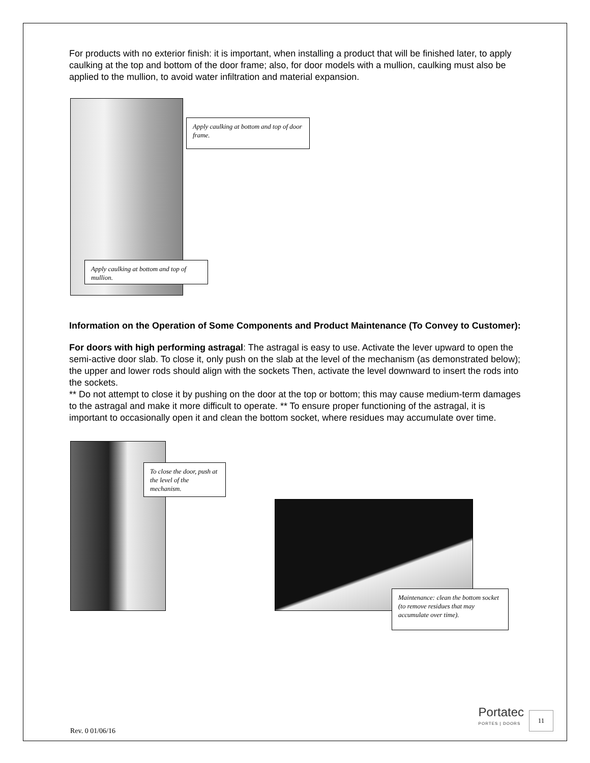For products with no exterior finish: it is important, when installing a product that will be finished later, to apply caulking at the top and bottom of the door frame; also, for door models with a mullion, caulking must also be applied to the mullion, to avoid water infiltration and material expansion.
Apply caulking at bottom and top of door frame.
Apply caulking at bottom and top of mullion.
Information on the Operation of Some Components and Product Maintenance (To Convey to Customer):
For doors with high performing astragal: The astragal is easy to use. Activate the lever upward to open the semi-active door slab. To close it, only push on the slab at the level of the mechanism (as demonstrated below); the upper and lower rods should align with the sockets Then, activate the level downward to insert the rods into the sockets.
** Do not attempt to close it by pushing on the door at the top or bottom; this may cause medium-term damages to the astragal and make it more difficult to operate. ** To ensure proper functioning of the astragal, it is important to occasionally open it and clean the bottom socket, where residues may accumulate over time.
To close the door, push at the level of the mechanism.
Maintenance: clean the bottom socket (to remove residues that may accumulate over time).
Rev. 0 01/06/16
Portatec
PORTES | DOORS
11